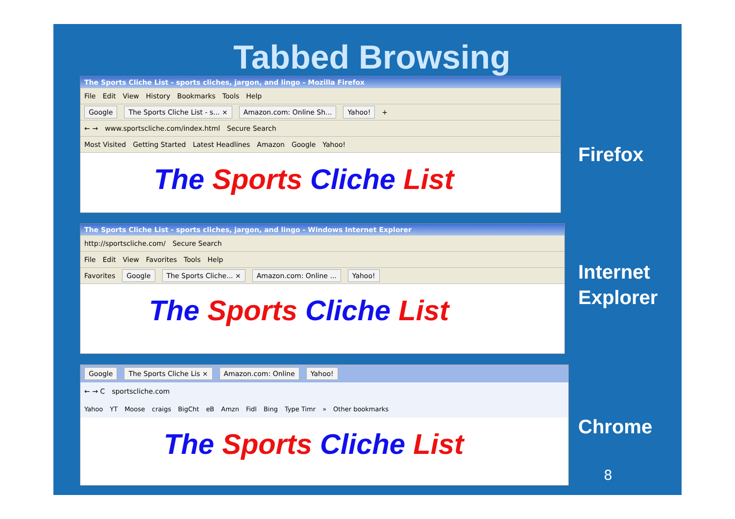Tabbed Browsing
The Sports Cliche List - sports cliches, jargon, and lingo - Mozilla Firefox
File Edit View History Bookmarks Tools Help
Google The Sports Cliche List - s... × Amazon.com: Online Sh... Yahoo! +
← → www.sportscliche.com/index.html Secure Search
Most Visited Getting Started Latest Headlines Amazon Google Yahoo!
The Sports Cliche List
Firefox
The Sports Cliche List - sports cliches, jargon, and lingo - Windows Internet Explorer
http://sportscliche.com/ Secure Search
File Edit View Favorites Tools Help
Favorites Google The Sports Cliche... × Amazon.com: Online ... Yahoo!
The Sports Cliche List
Internet
Explorer
Google The Sports Cliche Lis × Amazon.com: Online Yahoo!
← → C sportscliche.com
Yahoo YT Moose craigs BigCht eB Amzn Fidl Bing Type Timr » Other bookmarks
The Sports Cliche List
Chrome
8